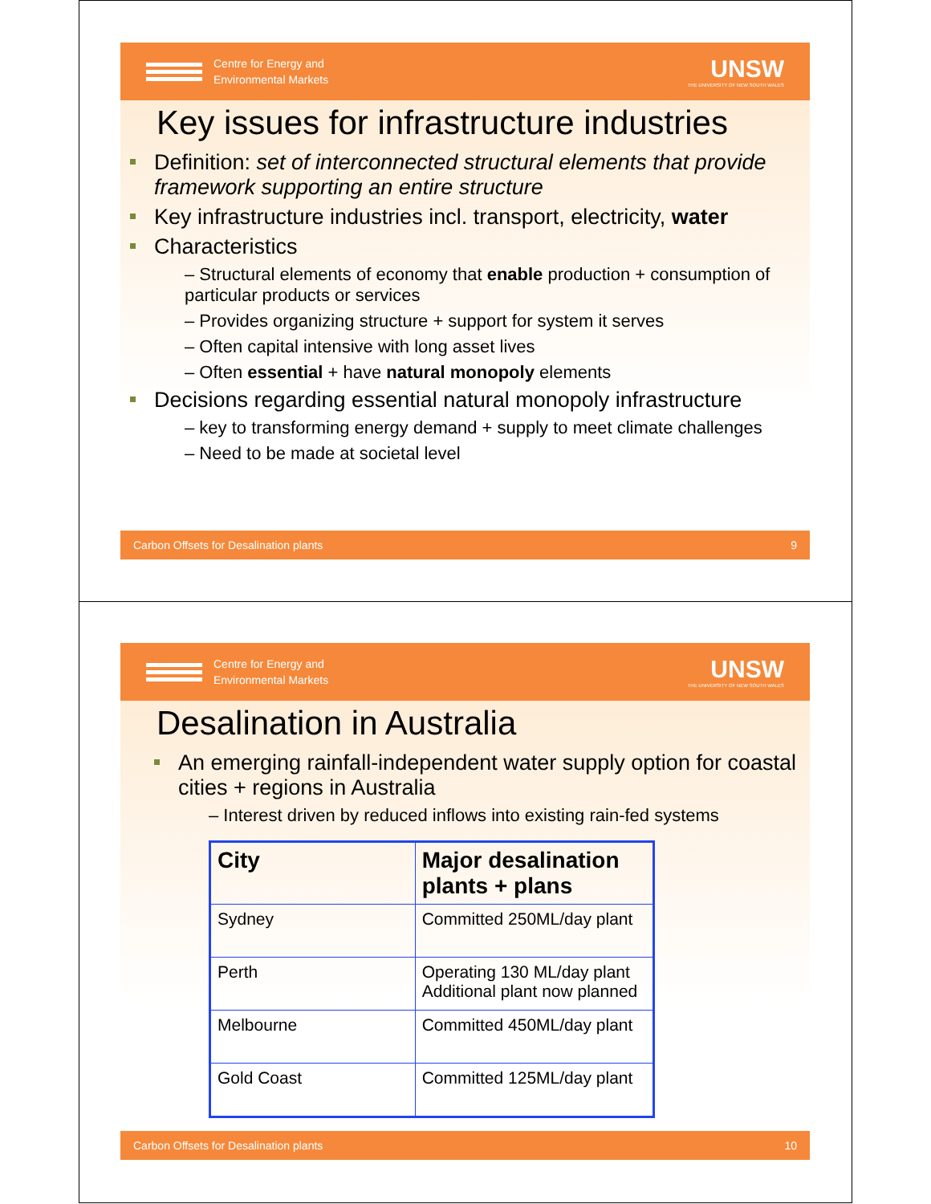Centre for Energy and
Environmental Markets
UNSW
THE UNIVERSITY OF NEW SOUTH WALES
Key issues for infrastructure industries
Definition: set of interconnected structural elements that provide framework supporting an entire structure
Key infrastructure industries incl. transport, electricity, water
Characteristics
– Structural elements of economy that enable production + consumption of particular products or services
– Provides organizing structure + support for system it serves
– Often capital intensive with long asset lives
– Often essential + have natural monopoly elements
Decisions regarding essential natural monopoly infrastructure
– key to transforming energy demand + supply to meet climate challenges
– Need to be made at societal level
Carbon Offsets for Desalination plants 9
Centre for Energy and
Environmental Markets
UNSW
THE UNIVERSITY OF NEW SOUTH WALES
Desalination in Australia
An emerging rainfall-independent water supply option for coastal cities + regions in Australia
– Interest driven by reduced inflows into existing rain-fed systems
| City | Major desalination plants + plans |
| --- | --- |
| Sydney | Committed 250ML/day plant |
| Perth | Operating 130 ML/day plant Additional plant now planned |
| Melbourne | Committed 450ML/day plant |
| Gold Coast | Committed 125ML/day plant |
Carbon Offsets for Desalination plants 10